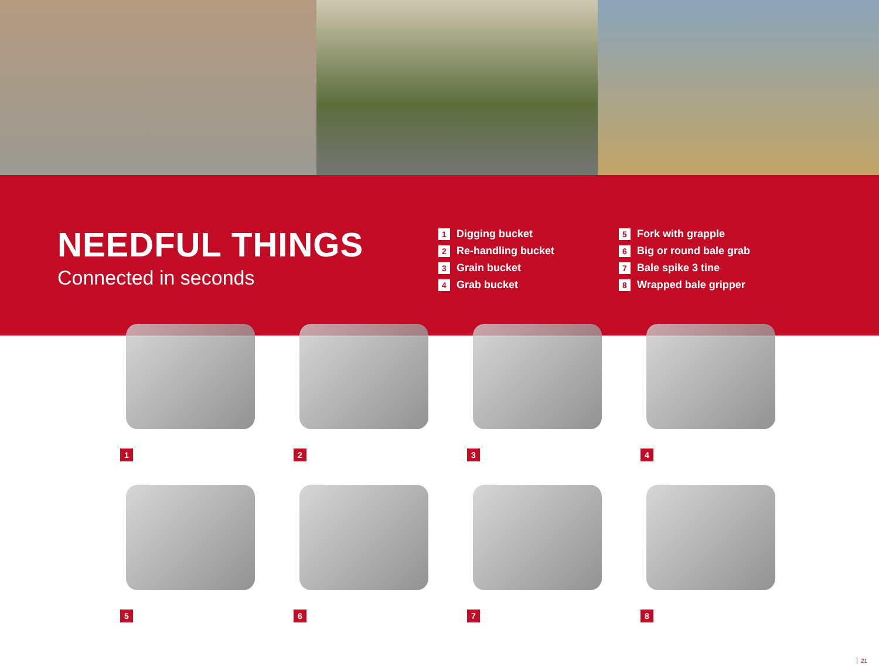NEEDFUL THINGS
Connected in seconds
1 Digging bucket
2 Re-handling bucket
3 Grain bucket
4 Grab bucket
5 Fork with grapple
6 Big or round bale grab
7 Bale spike 3 tine
8 Wrapped bale gripper
1
2
3
4
5
6
7
8
21